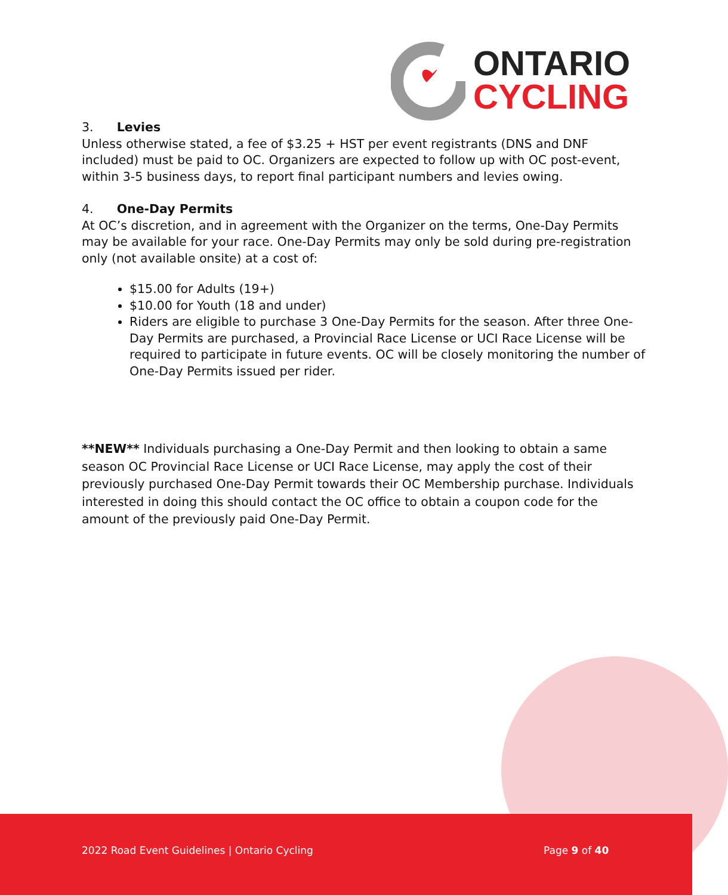ONTARIO
CYCLING
3. Levies
Unless otherwise stated, a fee of $3.25 + HST per event registrants (DNS and DNF included) must be paid to OC. Organizers are expected to follow up with OC post-event, within 3-5 business days, to report final participant numbers and levies owing.
4. One-Day Permits
At OC’s discretion, and in agreement with the Organizer on the terms, One-Day Permits may be available for your race. One-Day Permits may only be sold during pre-registration only (not available onsite) at a cost of:
$15.00 for Adults (19+)
$10.00 for Youth (18 and under)
Riders are eligible to purchase 3 One-Day Permits for the season. After three One-Day Permits are purchased, a Provincial Race License or UCI Race License will be required to participate in future events. OC will be closely monitoring the number of One-Day Permits issued per rider.
**NEW** Individuals purchasing a One-Day Permit and then looking to obtain a same season OC Provincial Race License or UCI Race License, may apply the cost of their previously purchased One-Day Permit towards their OC Membership purchase. Individuals interested in doing this should contact the OC office to obtain a coupon code for the amount of the previously paid One-Day Permit.
2022 Road Event Guidelines | Ontario Cycling
Page 9 of 40